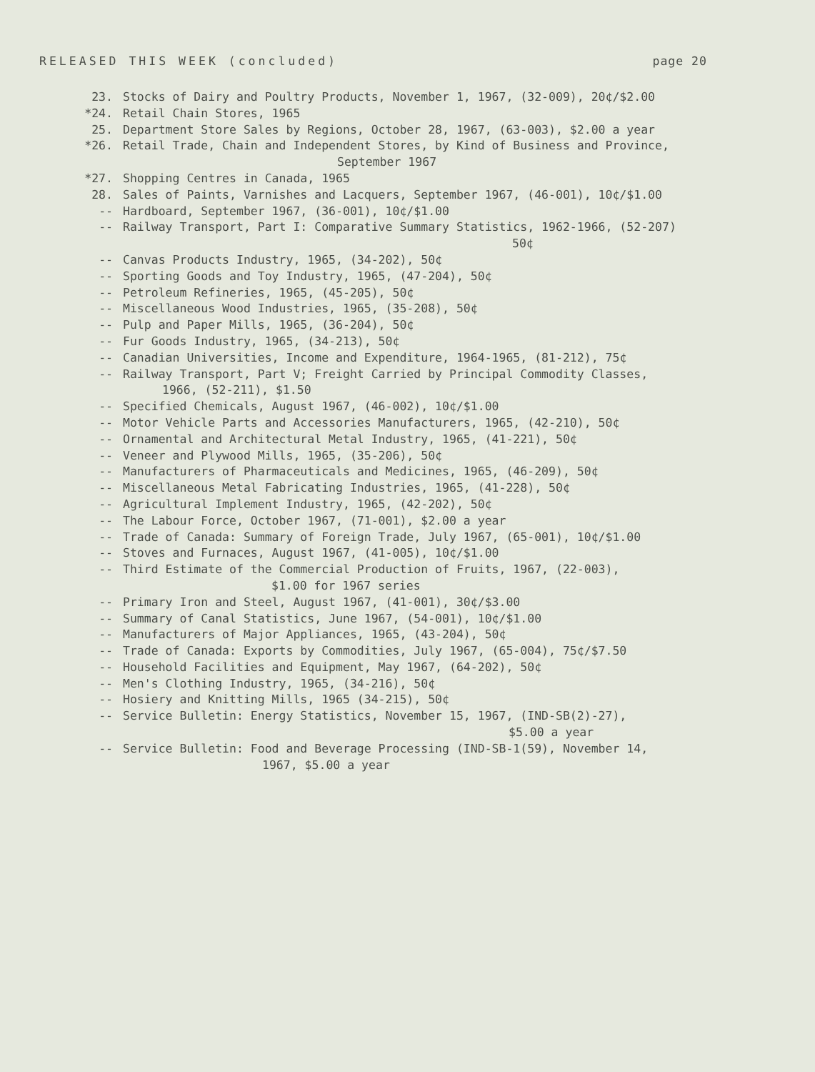RELEASED THIS WEEK (concluded) page 20
23. Stocks of Dairy and Poultry Products, November 1, 1967, (32-009), 20¢/$2.00
*24. Retail Chain Stores, 1965
25. Department Store Sales by Regions, October 28, 1967, (63-003), $2.00 a year
*26. Retail Trade, Chain and Independent Stores, by Kind of Business and Province,
September 1967
*27. Shopping Centres in Canada, 1965
28. Sales of Paints, Varnishes and Lacquers, September 1967, (46-001), 10¢/$1.00
-- Hardboard, September 1967, (36-001), 10¢/$1.00
-- Railway Transport, Part I: Comparative Summary Statistics, 1962-1966, (52-207)
50¢
-- Canvas Products Industry, 1965, (34-202), 50¢
-- Sporting Goods and Toy Industry, 1965, (47-204), 50¢
-- Petroleum Refineries, 1965, (45-205), 50¢
-- Miscellaneous Wood Industries, 1965, (35-208), 50¢
-- Pulp and Paper Mills, 1965, (36-204), 50¢
-- Fur Goods Industry, 1965, (34-213), 50¢
-- Canadian Universities, Income and Expenditure, 1964-1965, (81-212), 75¢
-- Railway Transport, Part V; Freight Carried by Principal Commodity Classes,
1966, (52-211), $1.50
-- Specified Chemicals, August 1967, (46-002), 10¢/$1.00
-- Motor Vehicle Parts and Accessories Manufacturers, 1965, (42-210), 50¢
-- Ornamental and Architectural Metal Industry, 1965, (41-221), 50¢
-- Veneer and Plywood Mills, 1965, (35-206), 50¢
-- Manufacturers of Pharmaceuticals and Medicines, 1965, (46-209), 50¢
-- Miscellaneous Metal Fabricating Industries, 1965, (41-228), 50¢
-- Agricultural Implement Industry, 1965, (42-202), 50¢
-- The Labour Force, October 1967, (71-001), $2.00 a year
-- Trade of Canada: Summary of Foreign Trade, July 1967, (65-001), 10¢/$1.00
-- Stoves and Furnaces, August 1967, (41-005), 10¢/$1.00
-- Third Estimate of the Commercial Production of Fruits, 1967, (22-003),
$1.00 for 1967 series
-- Primary Iron and Steel, August 1967, (41-001), 30¢/$3.00
-- Summary of Canal Statistics, June 1967, (54-001), 10¢/$1.00
-- Manufacturers of Major Appliances, 1965, (43-204), 50¢
-- Trade of Canada: Exports by Commodities, July 1967, (65-004), 75¢/$7.50
-- Household Facilities and Equipment, May 1967, (64-202), 50¢
-- Men's Clothing Industry, 1965, (34-216), 50¢
-- Hosiery and Knitting Mills, 1965 (34-215), 50¢
-- Service Bulletin: Energy Statistics, November 15, 1967, (IND-SB(2)-27),
$5.00 a year
-- Service Bulletin: Food and Beverage Processing (IND-SB-1(59), November 14,
1967, $5.00 a year